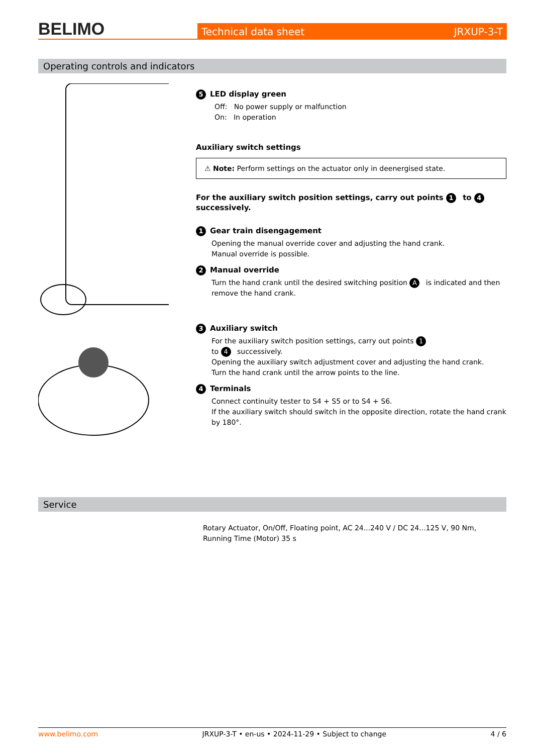BELIMO
Technical data sheet JRXUP-3-T
Operating controls and indicators
5 LED display green
Off: No power supply or malfunction
On: In operation
Auxiliary switch settings
⚠ Note: Perform settings on the actuator only in deenergised state.
For the auxiliary switch position settings, carry out points 1 to 4 successively.
1 Gear train disengagement
Opening the manual override cover and adjusting the hand crank.
Manual override is possible.
2 Manual override
Turn the hand crank until the desired switching position A is indicated and then remove the hand crank.
3 Auxiliary switch
For the auxiliary switch position settings, carry out points 1
to 4 successively.
Opening the auxiliary switch adjustment cover and adjusting the hand crank.
Turn the hand crank until the arrow points to the line.
4 Terminals
Connect continuity tester to S4 + S5 or to S4 + S6.
If the auxiliary switch should switch in the opposite direction, rotate the hand crank by 180°.
Service
Rotary Actuator, On/Off, Floating point, AC 24...240 V / DC 24...125 V, 90 Nm, Running Time (Motor) 35 s
www.belimo.com JRXUP-3-T • en-us • 2024-11-29 • Subject to change 4 / 6